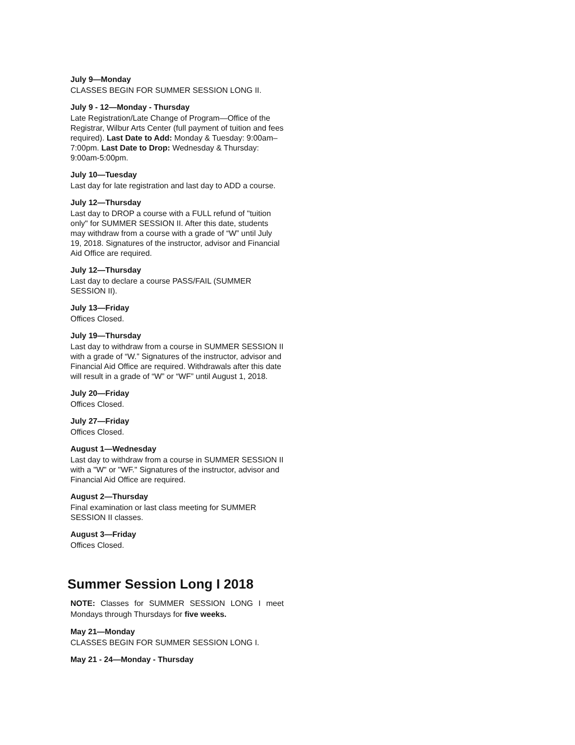July 9—Monday
CLASSES BEGIN FOR SUMMER SESSION LONG II.
July 9 - 12—Monday - Thursday
Late Registration/Late Change of Program—Office of the Registrar, Wilbur Arts Center (full payment of tuition and fees required). Last Date to Add: Monday & Tuesday: 9:00am–7:00pm. Last Date to Drop: Wednesday & Thursday: 9:00am-5:00pm.
July 10—Tuesday
Last day for late registration and last day to ADD a course.
July 12—Thursday
Last day to DROP a course with a FULL refund of "tuition only" for SUMMER SESSION II. After this date, students may withdraw from a course with a grade of “W” until July 19, 2018. Signatures of the instructor, advisor and Financial Aid Office are required.
July 12—Thursday
Last day to declare a course PASS/FAIL (SUMMER SESSION II).
July 13—Friday
Offices Closed.
July 19—Thursday
Last day to withdraw from a course in SUMMER SESSION II with a grade of “W.” Signatures of the instructor, advisor and Financial Aid Office are required. Withdrawals after this date will result in a grade of “W” or “WF” until August 1, 2018.
July 20—Friday
Offices Closed.
July 27—Friday
Offices Closed.
August 1—Wednesday
Last day to withdraw from a course in SUMMER SESSION II with a "W" or "WF." Signatures of the instructor, advisor and Financial Aid Office are required.
August 2—Thursday
Final examination or last class meeting for SUMMER SESSION II classes.
August 3—Friday
Offices Closed.
Summer Session Long I 2018
NOTE: Classes for SUMMER SESSION LONG I meet Mondays through Thursdays for five weeks.
May 21—Monday
CLASSES BEGIN FOR SUMMER SESSION LONG I.
May 21 - 24—Monday - Thursday